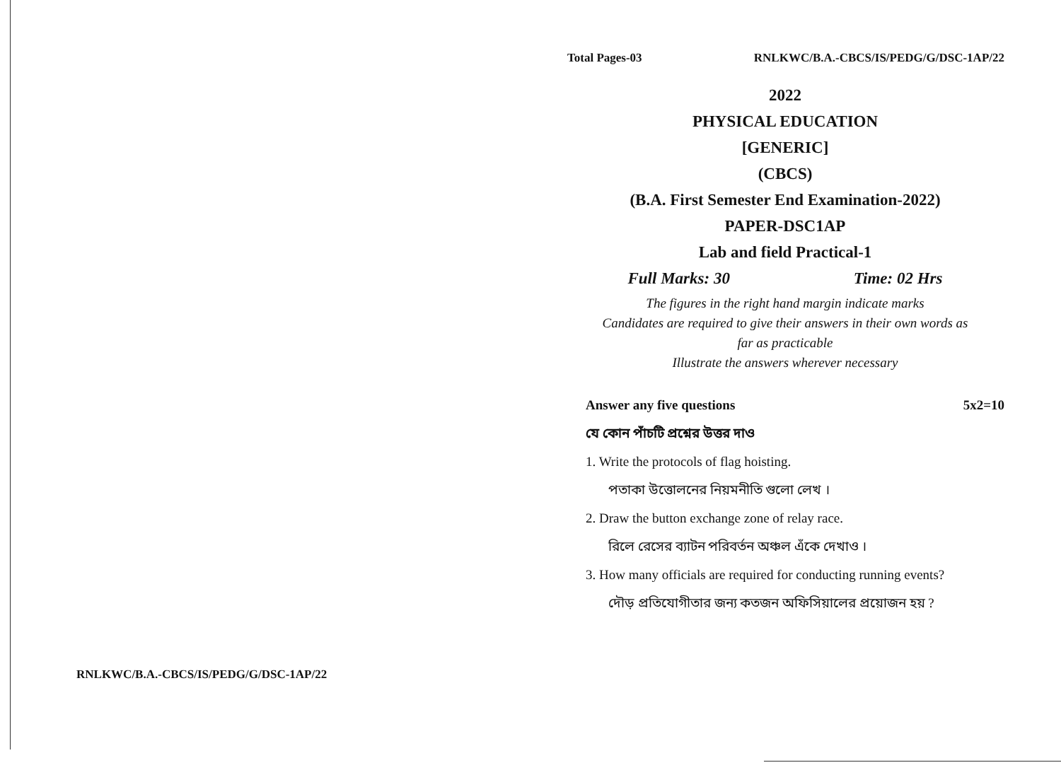RNLKWC/B.A.-CBCS/IS/PEDG/G/DSC-1AP/22
Total Pages-03 RNLKWC/B.A.-CBCS/IS/PEDG/G/DSC-1AP/22
2022
PHYSICAL EDUCATION
[GENERIC]
(CBCS)
(B.A. First Semester End Examination-2022)
PAPER-DSC1AP
Lab and field Practical-1
Full Marks: 30 Time: 02 Hrs
The figures in the right hand margin indicate marks
Candidates are required to give their answers in their own words as
far as practicable
Illustrate the answers wherever necessary
Answer any five questions 5x2=10
যে কোন পাঁচটি প্রশ্নের উত্তর দাও
1. Write the protocols of flag hoisting.
পতাকা উত্তোলনের নিয়মনীতি গুলো লেখ ।
2. Draw the button exchange zone of relay race.
রিলে রেসের ব্যাটন পরিবর্তন অঞ্চল এঁকে দেখাও ।
3. How many officials are required for conducting running events?
দৌড় প্রতিযোগীতার জন্য কতজন অফিসিয়ালের প্রয়োজন হয় ?